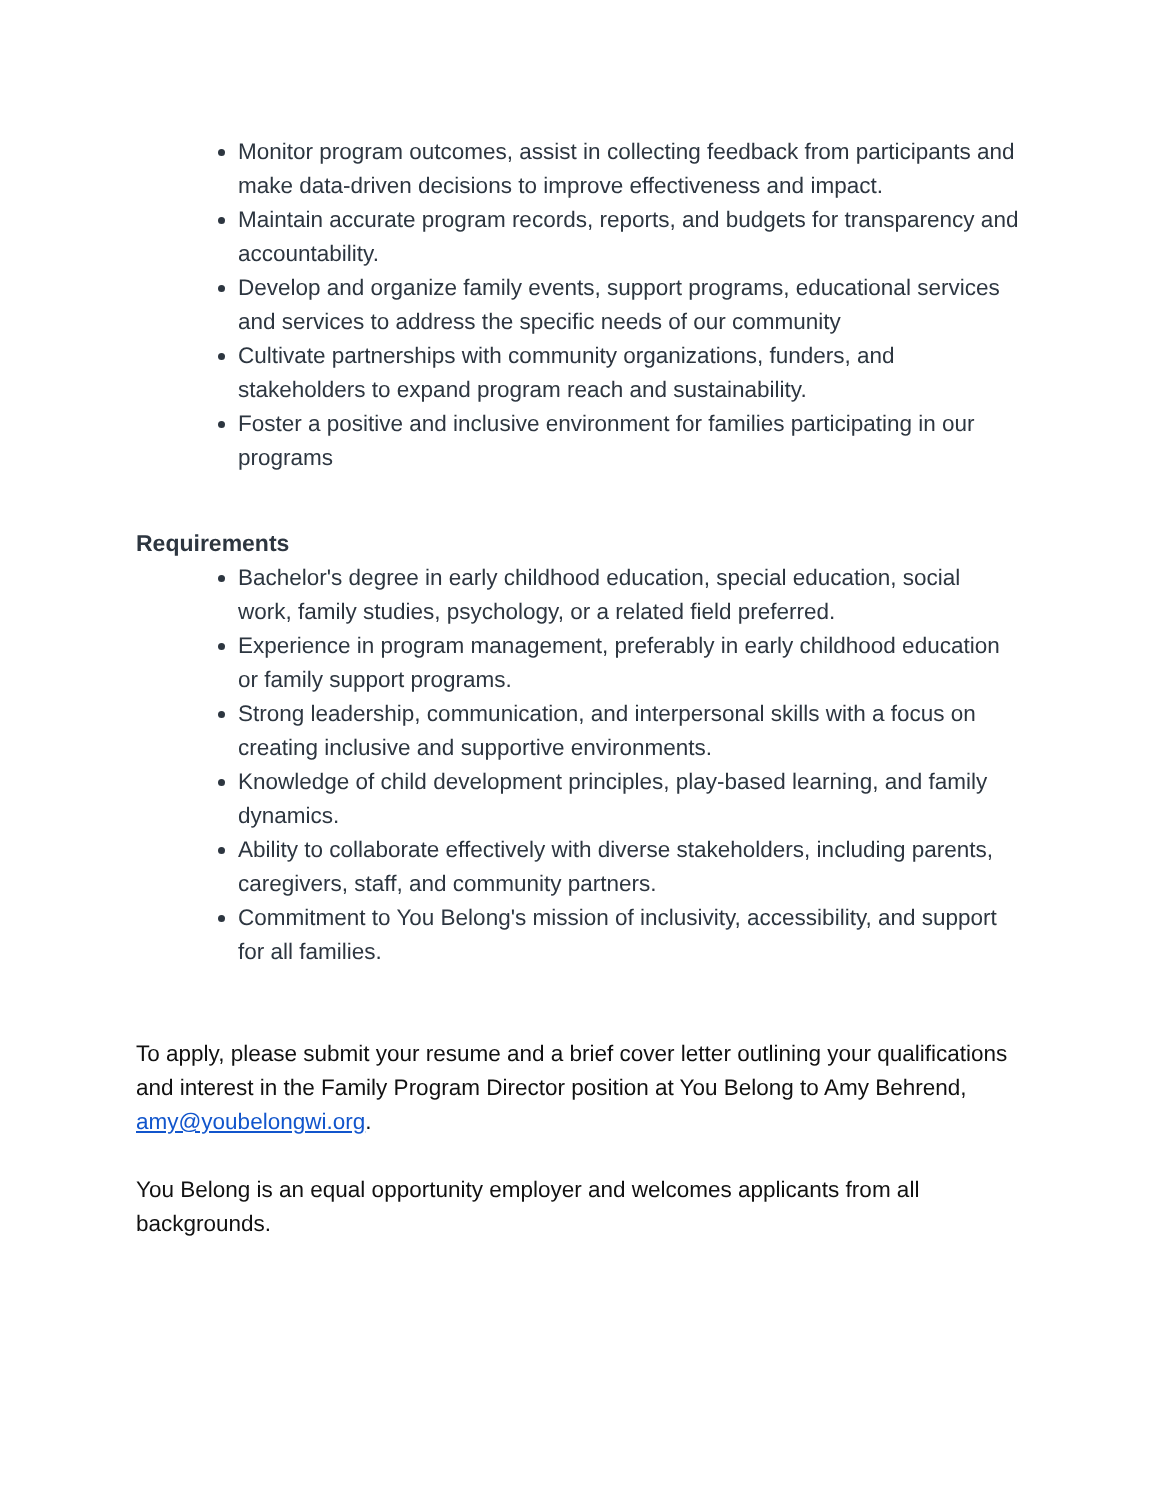Monitor program outcomes, assist in collecting feedback from participants and make data-driven decisions to improve effectiveness and impact.
Maintain accurate program records, reports, and budgets for transparency and accountability.
Develop and organize family events, support programs, educational services and services to address the specific needs of our community
Cultivate partnerships with community organizations, funders, and stakeholders to expand program reach and sustainability.
Foster a positive and inclusive environment for families participating in our programs
Requirements
Bachelor's degree in early childhood education, special education, social work, family studies, psychology, or a related field preferred.
Experience in program management, preferably in early childhood education or family support programs.
Strong leadership, communication, and interpersonal skills with a focus on creating inclusive and supportive environments.
Knowledge of child development principles, play-based learning, and family dynamics.
Ability to collaborate effectively with diverse stakeholders, including parents, caregivers, staff, and community partners.
Commitment to You Belong's mission of inclusivity, accessibility, and support for all families.
To apply, please submit your resume and a brief cover letter outlining your qualifications and interest in the Family Program Director position at You Belong to Amy Behrend, amy@youbelongwi.org.
You Belong is an equal opportunity employer and welcomes applicants from all backgrounds.